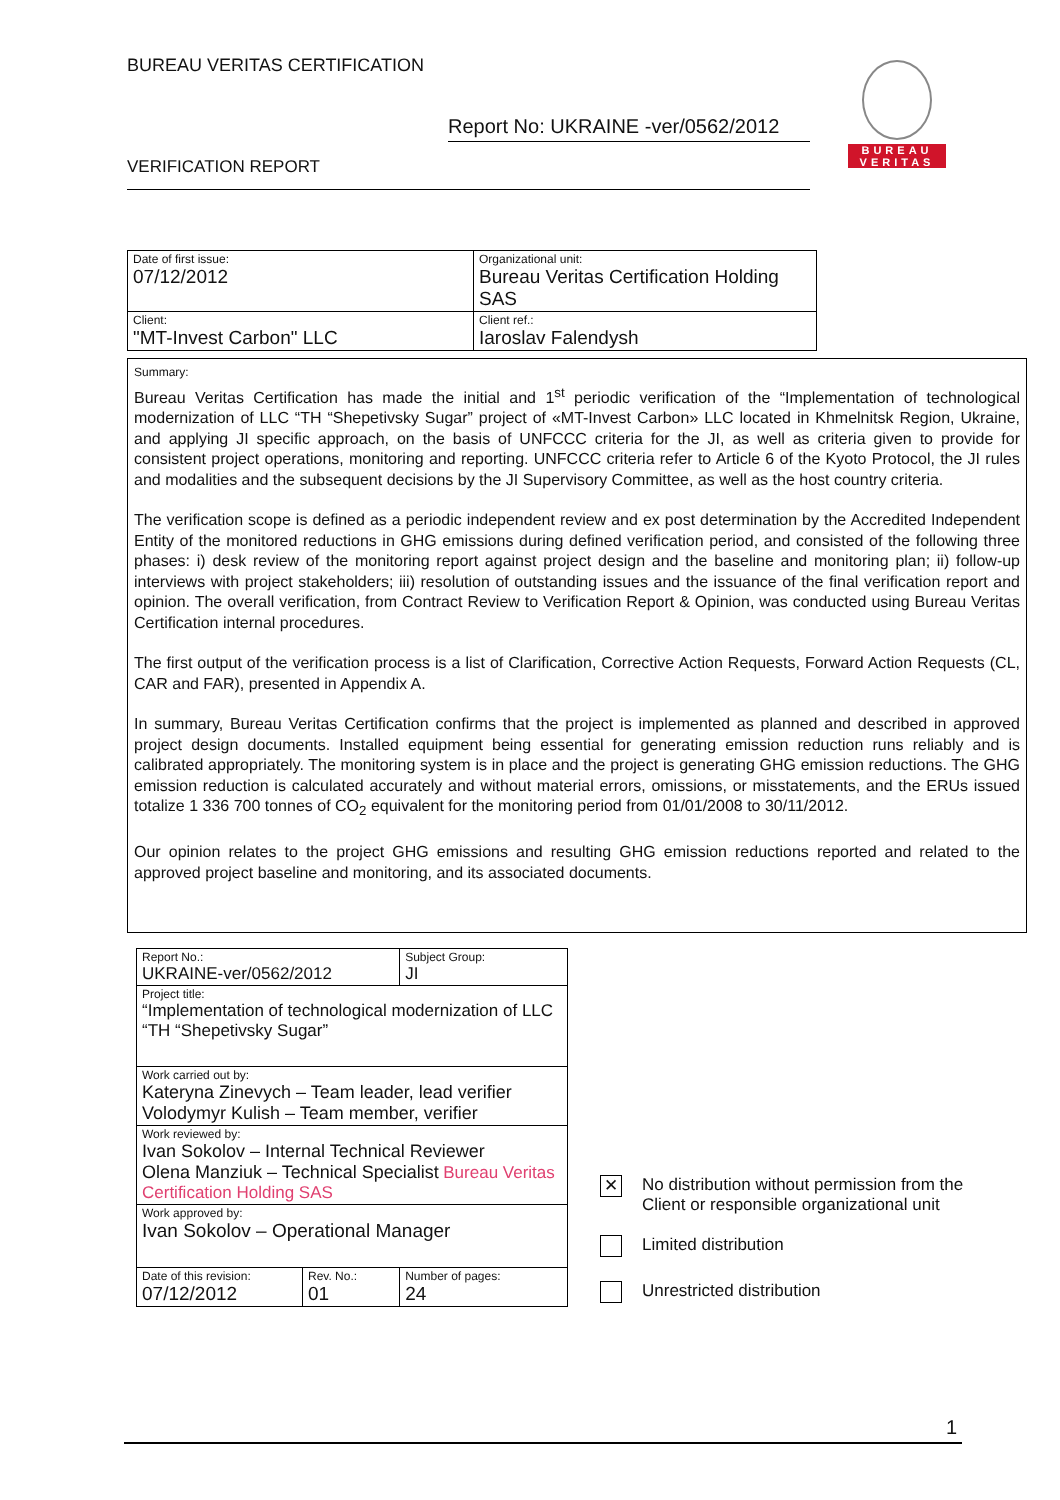BUREAU VERITAS CERTIFICATION
Report No: UKRAINE -ver/0562/2012
VERIFICATION REPORT
BUREAU
VERITAS
| Date of first issue: 07/12/2012 | Organizational unit: Bureau Veritas Certification Holding SAS |
| Client: "MT-Invest Carbon" LLC | Client ref.: Iaroslav Falendysh |
Summary:
Bureau Veritas Certification has made the initial and 1<sup>st</sup> periodic verification of the “Implementation of technological modernization of LLC “TH “Shepetivsky Sugar” project of «MT-Invest Carbon» LLC located in Khmelnitsk Region, Ukraine, and applying JI specific approach, on the basis of UNFCCC criteria for the JI, as well as criteria given to provide for consistent project operations, monitoring and reporting. UNFCCC criteria refer to Article 6 of the Kyoto Protocol, the JI rules and modalities and the subsequent decisions by the JI Supervisory Committee, as well as the host country criteria.
The verification scope is defined as a periodic independent review and ex post determination by the Accredited Independent Entity of the monitored reductions in GHG emissions during defined verification period, and consisted of the following three phases: i) desk review of the monitoring report against project design and the baseline and monitoring plan; ii) follow-up interviews with project stakeholders; iii) resolution of outstanding issues and the issuance of the final verification report and opinion. The overall verification, from Contract Review to Verification Report & Opinion, was conducted using Bureau Veritas Certification internal procedures.
The first output of the verification process is a list of Clarification, Corrective Action Requests, Forward Action Requests (CL, CAR and FAR), presented in Appendix A.
In summary, Bureau Veritas Certification confirms that the project is implemented as planned and described in approved project design documents. Installed equipment being essential for generating emission reduction runs reliably and is calibrated appropriately. The monitoring system is in place and the project is generating GHG emission reductions. The GHG emission reduction is calculated accurately and without material errors, omissions, or misstatements, and the ERUs issued totalize 1 336 700 tonnes of CO<sub>2</sub> equivalent for the monitoring period from 01/01/2008 to 30/11/2012.
Our opinion relates to the project GHG emissions and resulting GHG emission reductions reported and related to the approved project baseline and monitoring, and its associated documents.
| Report No.: UKRAINE-ver/0562/2012 | | Subject Group: JI |
| Project title: “Implementation of technological modernization of LLC “TH “Shepetivsky Sugar” | | |
| Work carried out by: Kateryna Zinevych – Team leader, lead verifier Volodymyr Kulish – Team member, verifier | | |
| Work reviewed by: Ivan Sokolov – Internal Technical Reviewer Olena Manziuk – Technical Specialist Bureau Veritas Certification Holding SAS | | |
| Work approved by: Ivan Sokolov – Operational Manager | | |
| Date of this revision: 07/12/2012 | Rev. No.: 01 | Number of pages: 24 |
✕ No distribution without permission from the
Client or responsible organizational unit
Limited distribution
Unrestricted distribution
1